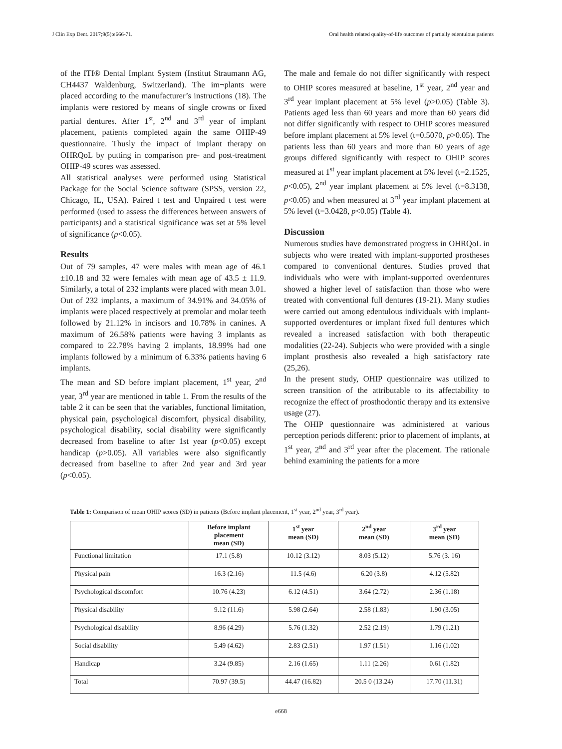J Clin Exp Dent. 2017;9(5):e666-71. Oral health related quality-of-life outcomes of partially edentulous patients
of the ITI® Dental Implant System (Institut Straumann AG, CH4437 Waldenburg, Switzerland). The im¬plants were placed according to the manufacturer’s instructions (18). The implants were restored by means of single crowns or fixed partial dentures. After 1<sup>st</sup>, 2<sup>nd</sup> and 3<sup>rd</sup> year of implant placement, patients completed again the same OHIP-49 questionnaire. Thusly the impact of implant therapy on OHRQoL by putting in comparison pre- and post-treatment OHIP-49 scores was assessed.
All statistical analyses were performed using Statistical Package for the Social Science software (SPSS, version 22, Chicago, IL, USA). Paired t test and Unpaired t test were performed (used to assess the differences between answers of participants) and a statistical significance was set at 5% level of significance (p<0.05).
Results
Out of 79 samples, 47 were males with mean age of 46.1 ±10.18 and 32 were females with mean age of 43.5 ± 11.9. Similarly, a total of 232 implants were placed with mean 3.01. Out of 232 implants, a maximum of 34.91% and 34.05% of implants were placed respectively at premolar and molar teeth followed by 21.12% in incisors and 10.78% in canines. A maximum of 26.58% patients were having 3 implants as compared to 22.78% having 2 implants, 18.99% had one implants followed by a minimum of 6.33% patients having 6 implants.
The mean and SD before implant placement, 1<sup>st</sup> year, 2<sup>nd</sup> year, 3<sup>rd</sup> year are mentioned in table 1. From the results of the table 2 it can be seen that the variables, functional limitation, physical pain, psychological discomfort, physical disability, psychological disability, social disability were significantly decreased from baseline to after 1st year (p<0.05) except handicap (p>0.05). All variables were also significantly decreased from baseline to after 2nd year and 3rd year (p<0.05).
The male and female do not differ significantly with respect to OHIP scores measured at baseline, 1<sup>st</sup> year, 2<sup>nd</sup> year and 3<sup>rd</sup> year implant placement at 5% level (p>0.05) (Table 3). Patients aged less than 60 years and more than 60 years did not differ significantly with respect to OHIP scores measured before implant placement at 5% level (t=0.5070, p>0.05). The patients less than 60 years and more than 60 years of age groups differed significantly with respect to OHIP scores measured at 1<sup>st</sup> year implant placement at 5% level (t=2.1525, p<0.05), 2<sup>nd</sup> year implant placement at 5% level (t=8.3138, p<0.05) and when measured at 3<sup>rd</sup> year implant placement at 5% level (t=3.0428, p<0.05) (Table 4).
Discussion
Numerous studies have demonstrated progress in OHRQoL in subjects who were treated with implant-supported prostheses compared to conventional dentures. Studies proved that individuals who were with implant-supported overdentures showed a higher level of satisfaction than those who were treated with conventional full dentures (19-21). Many studies were carried out among edentulous individuals with implant-supported overdentures or implant fixed full dentures which revealed a increased satisfaction with both therapeutic modalities (22-24). Subjects who were provided with a single implant prosthesis also revealed a high satisfactory rate (25,26).
In the present study, OHIP questionnaire was utilized to screen transition of the attributable to its affectability to recognize the effect of prosthodontic therapy and its extensive usage (27).
The OHIP questionnaire was administered at various perception periods different: prior to placement of implants, at 1<sup>st</sup> year, 2<sup>nd</sup> and 3<sup>rd</sup> year after the placement. The rationale behind examining the patients for a more
Table 1: Comparison of mean OHIP scores (SD) in patients (Before implant placement, 1<sup>st</sup> year, 2<sup>nd</sup> year, 3<sup>rd</sup> year).
| | Before implant placement mean (SD) | 1<sup>st</sup> year mean (SD) | 2<sup>nd</sup> year mean (SD) | 3<sup>rd</sup> year mean (SD) |
| --- | --- | --- | --- | --- |
| Functional limitation | 17.1 (5.8) | 10.12 (3.12) | 8.03 (5.12) | 5.76 (3. 16) |
| Physical pain | 16.3 (2.16) | 11.5 (4.6) | 6.20 (3.8) | 4.12 (5.82) |
| Psychological discomfort | 10.76 (4.23) | 6.12 (4.51) | 3.64 (2.72) | 2.36 (1.18) |
| Physical disability | 9.12 (11.6) | 5.98 (2.64) | 2.58 (1.83) | 1.90 (3.05) |
| Psychological disability | 8.96 (4.29) | 5.76 (1.32) | 2.52 (2.19) | 1.79 (1.21) |
| Social disability | 5.49 (4.62) | 2.83 (2.51) | 1.97 (1.51) | 1.16 (1.02) |
| Handicap | 3.24 (9.85) | 2.16 (1.65) | 1.11 (2.26) | 0.61 (1.82) |
| Total | 70.97 (39.5) | 44.47 (16.82) | 20.5 0 (13.24) | 17.70 (11.31) |
e668